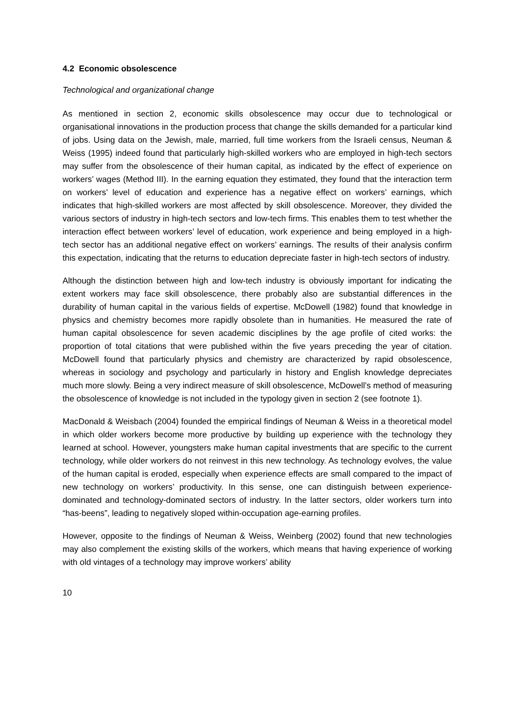4.2 Economic obsolescence
Technological and organizational change
As mentioned in section 2, economic skills obsolescence may occur due to technological or organisational innovations in the production process that change the skills demanded for a particular kind of jobs. Using data on the Jewish, male, married, full time workers from the Israeli census, Neuman & Weiss (1995) indeed found that particularly high-skilled workers who are employed in high-tech sectors may suffer from the obsolescence of their human capital, as indicated by the effect of experience on workers’ wages (Method III). In the earning equation they estimated, they found that the interaction term on workers’ level of education and experience has a negative effect on workers’ earnings, which indicates that high-skilled workers are most affected by skill obsolescence. Moreover, they divided the various sectors of industry in high-tech sectors and low-tech firms. This enables them to test whether the interaction effect between workers’ level of education, work experience and being employed in a high-tech sector has an additional negative effect on workers’ earnings. The results of their analysis confirm this expectation, indicating that the returns to education depreciate faster in high-tech sectors of industry.
Although the distinction between high and low-tech industry is obviously important for indicating the extent workers may face skill obsolescence, there probably also are substantial differences in the durability of human capital in the various fields of expertise. McDowell (1982) found that knowledge in physics and chemistry becomes more rapidly obsolete than in humanities. He measured the rate of human capital obsolescence for seven academic disciplines by the age profile of cited works: the proportion of total citations that were published within the five years preceding the year of citation. McDowell found that particularly physics and chemistry are characterized by rapid obsolescence, whereas in sociology and psychology and particularly in history and English knowledge depreciates much more slowly. Being a very indirect measure of skill obsolescence, McDowell’s method of measuring the obsolescence of knowledge is not included in the typology given in section 2 (see footnote 1).
MacDonald & Weisbach (2004) founded the empirical findings of Neuman & Weiss in a theoretical model in which older workers become more productive by building up experience with the technology they learned at school. However, youngsters make human capital investments that are specific to the current technology, while older workers do not reinvest in this new technology. As technology evolves, the value of the human capital is eroded, especially when experience effects are small compared to the impact of new technology on workers’ productivity. In this sense, one can distinguish between experience-dominated and technology-dominated sectors of industry. In the latter sectors, older workers turn into “has-beens”, leading to negatively sloped within-occupation age-earning profiles.
However, opposite to the findings of Neuman & Weiss, Weinberg (2002) found that new technologies may also complement the existing skills of the workers, which means that having experience of working with old vintages of a technology may improve workers’ ability
10